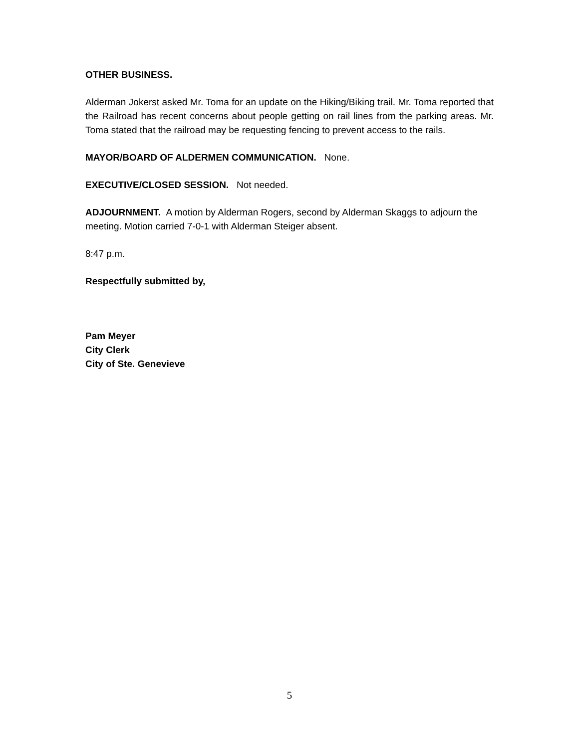OTHER BUSINESS.
Alderman Jokerst asked Mr. Toma for an update on the Hiking/Biking trail. Mr. Toma reported that the Railroad has recent concerns about people getting on rail lines from the parking areas. Mr. Toma stated that the railroad may be requesting fencing to prevent access to the rails.
MAYOR/BOARD OF ALDERMEN COMMUNICATION. None.
EXECUTIVE/CLOSED SESSION. Not needed.
ADJOURNMENT. A motion by Alderman Rogers, second by Alderman Skaggs to adjourn the meeting. Motion carried 7-0-1 with Alderman Steiger absent.
8:47 p.m.
Respectfully submitted by,
Pam Meyer
City Clerk
City of Ste. Genevieve
5